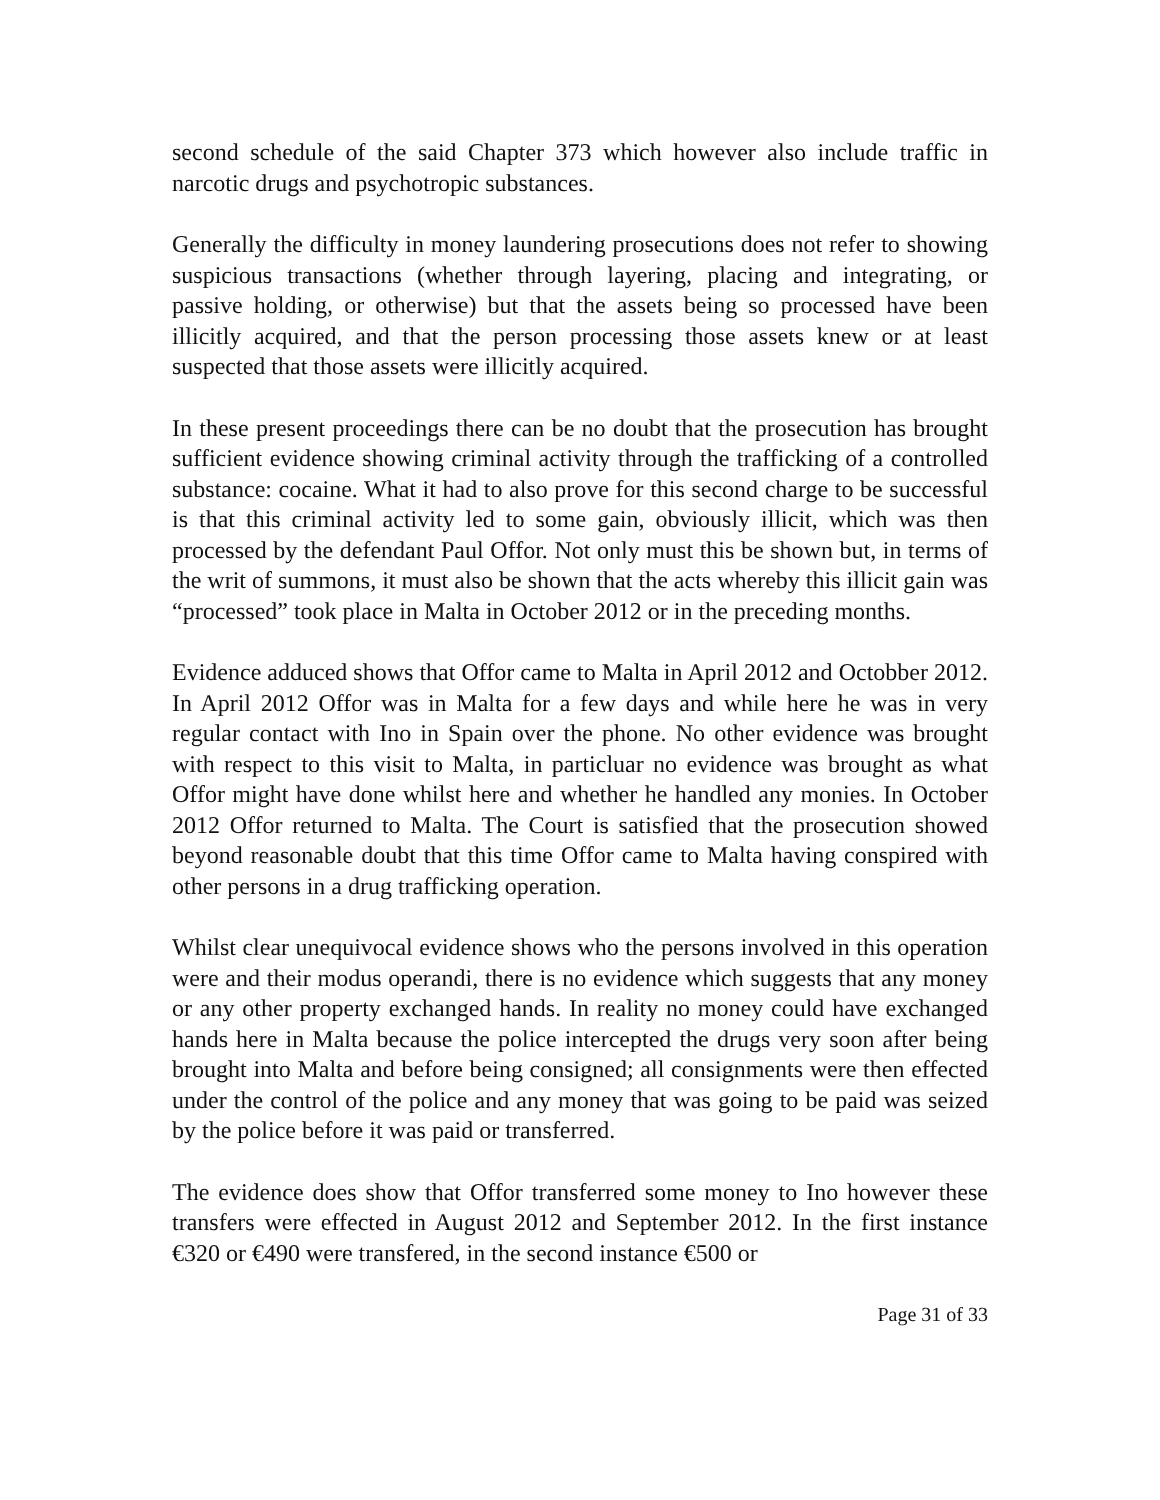second schedule of the said Chapter 373 which however also include traffic in narcotic drugs and psychotropic substances.
Generally the difficulty in money laundering prosecutions does not refer to showing suspicious transactions (whether through layering, placing and integrating, or passive holding, or otherwise) but that the assets being so processed have been illicitly acquired, and that the person processing those assets knew or at least suspected that those assets were illicitly acquired.
In these present proceedings there can be no doubt that the prosecution has brought sufficient evidence showing criminal activity through the trafficking of a controlled substance: cocaine. What it had to also prove for this second charge to be successful is that this criminal activity led to some gain, obviously illicit, which was then processed by the defendant Paul Offor. Not only must this be shown but, in terms of the writ of summons, it must also be shown that the acts whereby this illicit gain was “processed” took place in Malta in October 2012 or in the preceding months.
Evidence adduced shows that Offor came to Malta in April 2012 and Octobber 2012. In April 2012 Offor was in Malta for a few days and while here he was in very regular contact with Ino in Spain over the phone. No other evidence was brought with respect to this visit to Malta, in particluar no evidence was brought as what Offor might have done whilst here and whether he handled any monies. In October 2012 Offor returned to Malta. The Court is satisfied that the prosecution showed beyond reasonable doubt that this time Offor came to Malta having conspired with other persons in a drug trafficking operation.
Whilst clear unequivocal evidence shows who the persons involved in this operation were and their modus operandi, there is no evidence which suggests that any money or any other property exchanged hands. In reality no money could have exchanged hands here in Malta because the police intercepted the drugs very soon after being brought into Malta and before being consigned; all consignments were then effected under the control of the police and any money that was going to be paid was seized by the police before it was paid or transferred.
The evidence does show that Offor transferred some money to Ino however these transfers were effected in August 2012 and September 2012. In the first instance €320 or €490 were transfered, in the second instance €500 or
Page 31 of 33